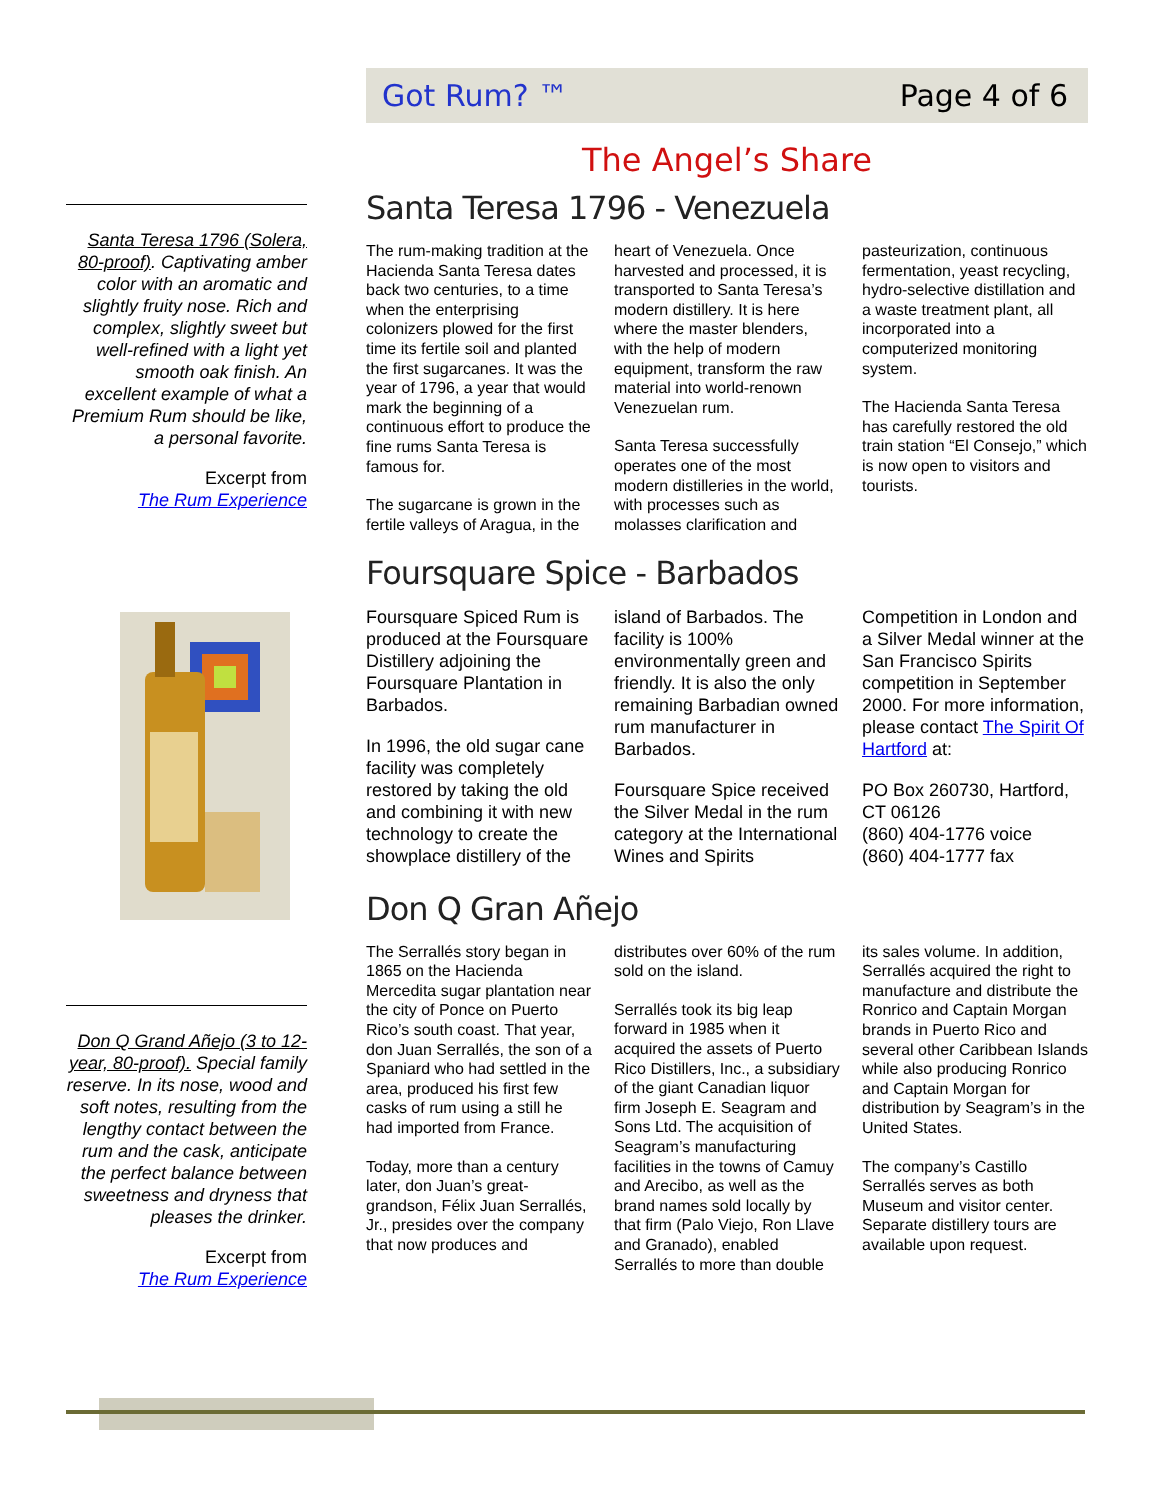Santa Teresa 1796 (Solera, 80-proof). Captivating amber color with an aromatic and slightly fruity nose. Rich and complex, slightly sweet but well-refined with a light yet smooth oak finish. An excellent example of what a Premium Rum should be like, a personal favorite.
Excerpt from
The Rum Experience
Don Q Grand Añejo (3 to 12-year, 80-proof). Special family reserve. In its nose, wood and soft notes, resulting from the lengthy contact between the rum and the cask, anticipate the perfect balance between sweetness and dryness that pleases the drinker.
Excerpt from
The Rum Experience
Got Rum? ™ Page 4 of 6
The Angel’s Share
Santa Teresa 1796 - Venezuela
The rum-making tradition at the Hacienda Santa Teresa dates back two centuries, to a time when the enterprising colonizers plowed for the first time its fertile soil and planted the first sugarcanes. It was the year of 1796, a year that would mark the beginning of a continuous effort to produce the fine rums Santa Teresa is famous for.
The sugarcane is grown in the fertile valleys of Aragua, in the heart of Venezuela. Once harvested and processed, it is transported to Santa Teresa’s modern distillery. It is here where the master blenders, with the help of modern equipment, transform the raw material into world-renown Venezuelan rum.
Santa Teresa successfully operates one of the most modern distilleries in the world, with processes such as molasses clarification and pasteurization, continuous fermentation, yeast recycling, hydro-selective distillation and a waste treatment plant, all incorporated into a computerized monitoring system.
The Hacienda Santa Teresa has carefully restored the old train station “El Consejo,” which is now open to visitors and tourists.
Foursquare Spice - Barbados
Foursquare Spiced Rum is produced at the Foursquare Distillery adjoining the Foursquare Plantation in Barbados.
In 1996, the old sugar cane facility was completely restored by taking the old and combining it with new technology to create the showplace distillery of the island of Barbados. The facility is 100% environmentally green and friendly. It is also the only remaining Barbadian owned rum manufacturer in Barbados.
Foursquare Spice received the Silver Medal in the rum category at the International Wines and Spirits Competition in London and a Silver Medal winner at the San Francisco Spirits competition in September 2000. For more information, please contact The Spirit Of Hartford at:
PO Box 260730, Hartford, CT 06126
(860) 404-1776 voice
(860) 404-1777 fax
Don Q Gran Añejo
The Serrallés story began in 1865 on the Hacienda Mercedita sugar plantation near the city of Ponce on Puerto Rico’s south coast. That year, don Juan Serrallés, the son of a Spaniard who had settled in the area, produced his first few casks of rum using a still he had imported from France.
Today, more than a century later, don Juan’s great-grandson, Félix Juan Serrallés, Jr., presides over the company that now produces and distributes over 60% of the rum sold on the island.
Serrallés took its big leap forward in 1985 when it acquired the assets of Puerto Rico Distillers, Inc., a subsidiary of the giant Canadian liquor firm Joseph E. Seagram and Sons Ltd. The acquisition of Seagram’s manufacturing facilities in the towns of Camuy and Arecibo, as well as the brand names sold locally by that firm (Palo Viejo, Ron Llave and Granado), enabled Serrallés to more than double its sales volume. In addition, Serrallés acquired the right to manufacture and distribute the Ronrico and Captain Morgan brands in Puerto Rico and several other Caribbean Islands while also producing Ronrico and Captain Morgan for distribution by Seagram’s in the United States.
The company’s Castillo Serrallés serves as both Museum and visitor center. Separate distillery tours are available upon request.